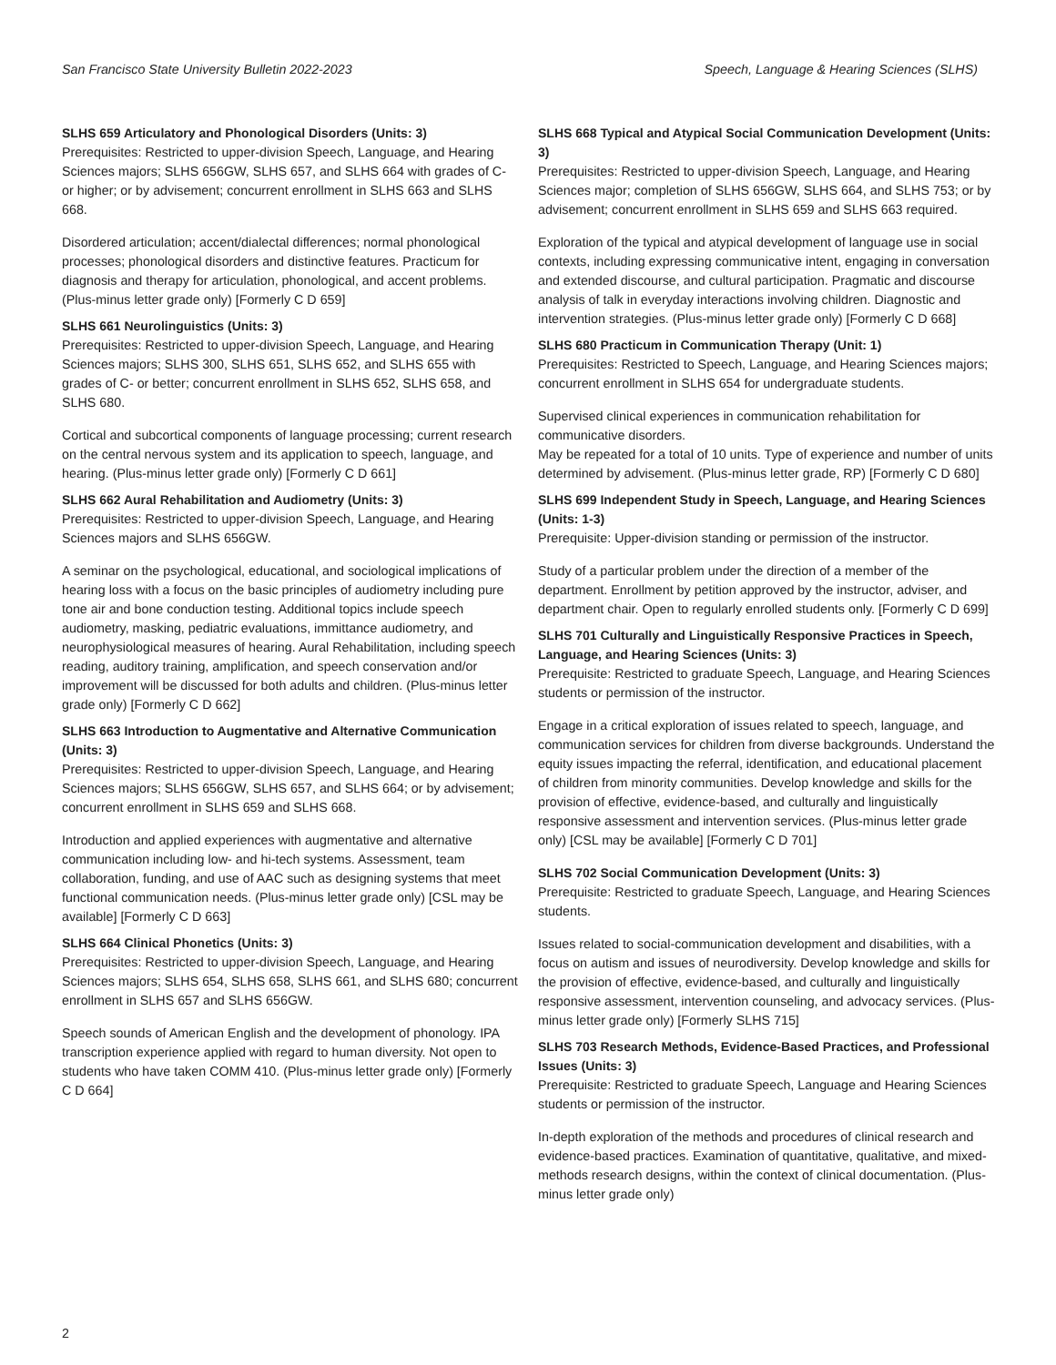San Francisco State University Bulletin 2022-2023 Speech, Language & Hearing Sciences (SLHS)
SLHS 659 Articulatory and Phonological Disorders (Units: 3)
Prerequisites: Restricted to upper-division Speech, Language, and Hearing Sciences majors; SLHS 656GW, SLHS 657, and SLHS 664 with grades of C- or higher; or by advisement; concurrent enrollment in SLHS 663 and SLHS 668.
Disordered articulation; accent/dialectal differences; normal phonological processes; phonological disorders and distinctive features. Practicum for diagnosis and therapy for articulation, phonological, and accent problems. (Plus-minus letter grade only) [Formerly C D 659]
SLHS 661 Neurolinguistics (Units: 3)
Prerequisites: Restricted to upper-division Speech, Language, and Hearing Sciences majors; SLHS 300, SLHS 651, SLHS 652, and SLHS 655 with grades of C- or better; concurrent enrollment in SLHS 652, SLHS 658, and SLHS 680.
Cortical and subcortical components of language processing; current research on the central nervous system and its application to speech, language, and hearing. (Plus-minus letter grade only) [Formerly C D 661]
SLHS 662 Aural Rehabilitation and Audiometry (Units: 3)
Prerequisites: Restricted to upper-division Speech, Language, and Hearing Sciences majors and SLHS 656GW.
A seminar on the psychological, educational, and sociological implications of hearing loss with a focus on the basic principles of audiometry including pure tone air and bone conduction testing. Additional topics include speech audiometry, masking, pediatric evaluations, immittance audiometry, and neurophysiological measures of hearing. Aural Rehabilitation, including speech reading, auditory training, amplification, and speech conservation and/or improvement will be discussed for both adults and children. (Plus-minus letter grade only) [Formerly C D 662]
SLHS 663 Introduction to Augmentative and Alternative Communication (Units: 3)
Prerequisites: Restricted to upper-division Speech, Language, and Hearing Sciences majors; SLHS 656GW, SLHS 657, and SLHS 664; or by advisement; concurrent enrollment in SLHS 659 and SLHS 668.
Introduction and applied experiences with augmentative and alternative communication including low- and hi-tech systems. Assessment, team collaboration, funding, and use of AAC such as designing systems that meet functional communication needs. (Plus-minus letter grade only) [CSL may be available] [Formerly C D 663]
SLHS 664 Clinical Phonetics (Units: 3)
Prerequisites: Restricted to upper-division Speech, Language, and Hearing Sciences majors; SLHS 654, SLHS 658, SLHS 661, and SLHS 680; concurrent enrollment in SLHS 657 and SLHS 656GW.
Speech sounds of American English and the development of phonology. IPA transcription experience applied with regard to human diversity. Not open to students who have taken COMM 410. (Plus-minus letter grade only) [Formerly C D 664]
SLHS 668 Typical and Atypical Social Communication Development (Units: 3)
Prerequisites: Restricted to upper-division Speech, Language, and Hearing Sciences major; completion of SLHS 656GW, SLHS 664, and SLHS 753; or by advisement; concurrent enrollment in SLHS 659 and SLHS 663 required.
Exploration of the typical and atypical development of language use in social contexts, including expressing communicative intent, engaging in conversation and extended discourse, and cultural participation. Pragmatic and discourse analysis of talk in everyday interactions involving children. Diagnostic and intervention strategies. (Plus-minus letter grade only) [Formerly C D 668]
SLHS 680 Practicum in Communication Therapy (Unit: 1)
Prerequisites: Restricted to Speech, Language, and Hearing Sciences majors; concurrent enrollment in SLHS 654 for undergraduate students.
Supervised clinical experiences in communication rehabilitation for communicative disorders.
May be repeated for a total of 10 units. Type of experience and number of units determined by advisement. (Plus-minus letter grade, RP) [Formerly C D 680]
SLHS 699 Independent Study in Speech, Language, and Hearing Sciences (Units: 1-3)
Prerequisite: Upper-division standing or permission of the instructor.
Study of a particular problem under the direction of a member of the department. Enrollment by petition approved by the instructor, adviser, and department chair. Open to regularly enrolled students only. [Formerly C D 699]
SLHS 701 Culturally and Linguistically Responsive Practices in Speech, Language, and Hearing Sciences (Units: 3)
Prerequisite: Restricted to graduate Speech, Language, and Hearing Sciences students or permission of the instructor.
Engage in a critical exploration of issues related to speech, language, and communication services for children from diverse backgrounds. Understand the equity issues impacting the referral, identification, and educational placement of children from minority communities. Develop knowledge and skills for the provision of effective, evidence-based, and culturally and linguistically responsive assessment and intervention services. (Plus-minus letter grade only) [CSL may be available] [Formerly C D 701]
SLHS 702 Social Communication Development (Units: 3)
Prerequisite: Restricted to graduate Speech, Language, and Hearing Sciences students.
Issues related to social-communication development and disabilities, with a focus on autism and issues of neurodiversity. Develop knowledge and skills for the provision of effective, evidence-based, and culturally and linguistically responsive assessment, intervention counseling, and advocacy services. (Plus-minus letter grade only) [Formerly SLHS 715]
SLHS 703 Research Methods, Evidence-Based Practices, and Professional Issues (Units: 3)
Prerequisite: Restricted to graduate Speech, Language and Hearing Sciences students or permission of the instructor.
In-depth exploration of the methods and procedures of clinical research and evidence-based practices. Examination of quantitative, qualitative, and mixed-methods research designs, within the context of clinical documentation. (Plus-minus letter grade only)
2